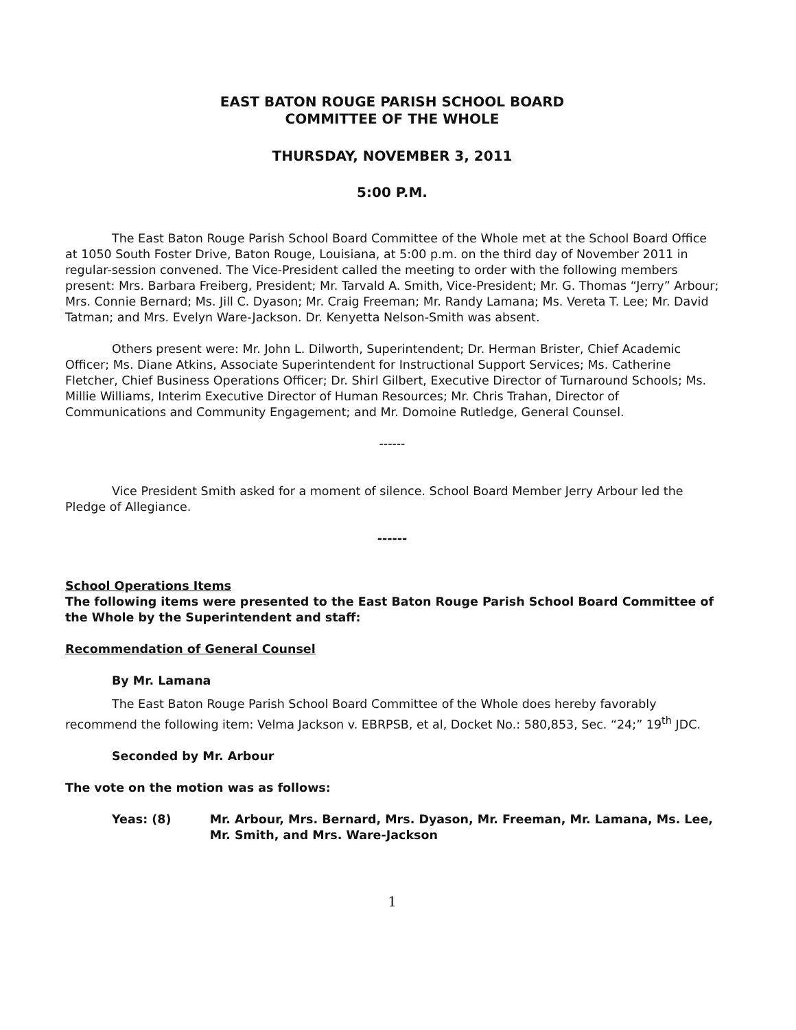EAST BATON ROUGE PARISH SCHOOL BOARD
COMMITTEE OF THE WHOLE
THURSDAY, NOVEMBER 3, 2011
5:00 P.M.
The East Baton Rouge Parish School Board Committee of the Whole met at the School Board Office at 1050 South Foster Drive, Baton Rouge, Louisiana, at 5:00 p.m. on the third day of November 2011 in regular-session convened. The Vice-President called the meeting to order with the following members present: Mrs. Barbara Freiberg, President; Mr. Tarvald A. Smith, Vice-President; Mr. G. Thomas “Jerry” Arbour; Mrs. Connie Bernard; Ms. Jill C. Dyason; Mr. Craig Freeman; Mr. Randy Lamana; Ms. Vereta T. Lee; Mr. David Tatman; and Mrs. Evelyn Ware-Jackson. Dr. Kenyetta Nelson-Smith was absent.
Others present were: Mr. John L. Dilworth, Superintendent; Dr. Herman Brister, Chief Academic Officer; Ms. Diane Atkins, Associate Superintendent for Instructional Support Services; Ms. Catherine Fletcher, Chief Business Operations Officer; Dr. Shirl Gilbert, Executive Director of Turnaround Schools; Ms. Millie Williams, Interim Executive Director of Human Resources; Mr. Chris Trahan, Director of Communications and Community Engagement; and Mr. Domoine Rutledge, General Counsel.
------
Vice President Smith asked for a moment of silence. School Board Member Jerry Arbour led the Pledge of Allegiance.
------
School Operations Items
The following items were presented to the East Baton Rouge Parish School Board Committee of the Whole by the Superintendent and staff:
Recommendation of General Counsel
By Mr. Lamana
The East Baton Rouge Parish School Board Committee of the Whole does hereby favorably recommend the following item: Velma Jackson v. EBRPSB, et al, Docket No.: 580,853, Sec. “24;” 19<sup>th</sup> JDC.
Seconded by Mr. Arbour
The vote on the motion was as follows:
Yeas: (8) Mr. Arbour, Mrs. Bernard, Mrs. Dyason, Mr. Freeman, Mr. Lamana, Ms. Lee, Mr. Smith, and Mrs. Ware-Jackson
1